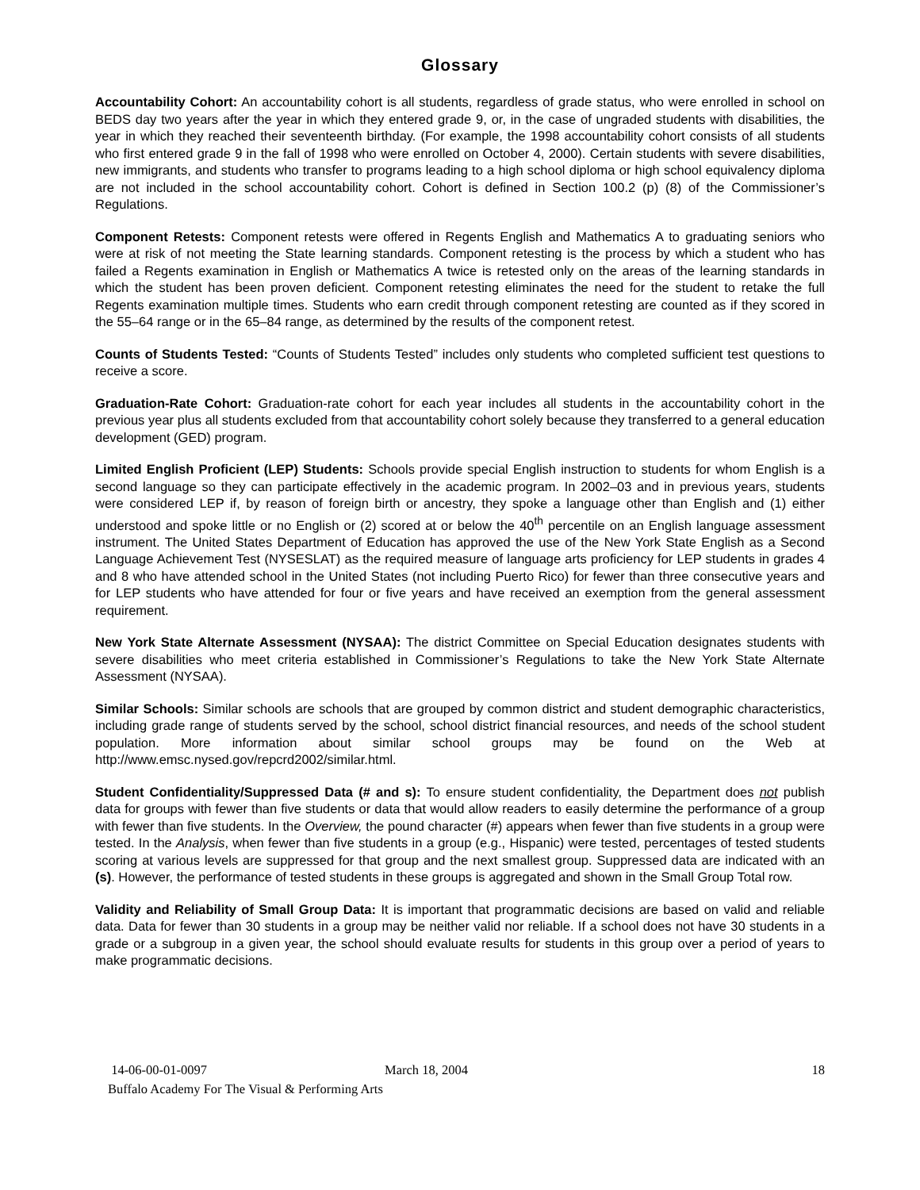Glossary
Accountability Cohort: An accountability cohort is all students, regardless of grade status, who were enrolled in school on BEDS day two years after the year in which they entered grade 9, or, in the case of ungraded students with disabilities, the year in which they reached their seventeenth birthday. (For example, the 1998 accountability cohort consists of all students who first entered grade 9 in the fall of 1998 who were enrolled on October 4, 2000). Certain students with severe disabilities, new immigrants, and students who transfer to programs leading to a high school diploma or high school equivalency diploma are not included in the school accountability cohort. Cohort is defined in Section 100.2 (p) (8) of the Commissioner’s Regulations.
Component Retests: Component retests were offered in Regents English and Mathematics A to graduating seniors who were at risk of not meeting the State learning standards. Component retesting is the process by which a student who has failed a Regents examination in English or Mathematics A twice is retested only on the areas of the learning standards in which the student has been proven deficient. Component retesting eliminates the need for the student to retake the full Regents examination multiple times. Students who earn credit through component retesting are counted as if they scored in the 55–64 range or in the 65–84 range, as determined by the results of the component retest.
Counts of Students Tested: “Counts of Students Tested” includes only students who completed sufficient test questions to receive a score.
Graduation-Rate Cohort: Graduation-rate cohort for each year includes all students in the accountability cohort in the previous year plus all students excluded from that accountability cohort solely because they transferred to a general education development (GED) program.
Limited English Proficient (LEP) Students: Schools provide special English instruction to students for whom English is a second language so they can participate effectively in the academic program. In 2002–03 and in previous years, students were considered LEP if, by reason of foreign birth or ancestry, they spoke a language other than English and (1) either understood and spoke little or no English or (2) scored at or below the 40<sup>th</sup> percentile on an English language assessment instrument. The United States Department of Education has approved the use of the New York State English as a Second Language Achievement Test (NYSESLAT) as the required measure of language arts proficiency for LEP students in grades 4 and 8 who have attended school in the United States (not including Puerto Rico) for fewer than three consecutive years and for LEP students who have attended for four or five years and have received an exemption from the general assessment requirement.
New York State Alternate Assessment (NYSAA): The district Committee on Special Education designates students with severe disabilities who meet criteria established in Commissioner’s Regulations to take the New York State Alternate Assessment (NYSAA).
Similar Schools: Similar schools are schools that are grouped by common district and student demographic characteristics, including grade range of students served by the school, school district financial resources, and needs of the school student population. More information about similar school groups may be found on the Web at http://www.emsc.nysed.gov/repcrd2002/similar.html.
Student Confidentiality/Suppressed Data (# and s): To ensure student confidentiality, the Department does not publish data for groups with fewer than five students or data that would allow readers to easily determine the performance of a group with fewer than five students. In the Overview, the pound character (#) appears when fewer than five students in a group were tested. In the Analysis, when fewer than five students in a group (e.g., Hispanic) were tested, percentages of tested students scoring at various levels are suppressed for that group and the next smallest group. Suppressed data are indicated with an (s). However, the performance of tested students in these groups is aggregated and shown in the Small Group Total row.
Validity and Reliability of Small Group Data: It is important that programmatic decisions are based on valid and reliable data. Data for fewer than 30 students in a group may be neither valid nor reliable. If a school does not have 30 students in a grade or a subgroup in a given year, the school should evaluate results for students in this group over a period of years to make programmatic decisions.
14-06-00-01-0097 March 18, 2004 18
Buffalo Academy For The Visual & Performing Arts